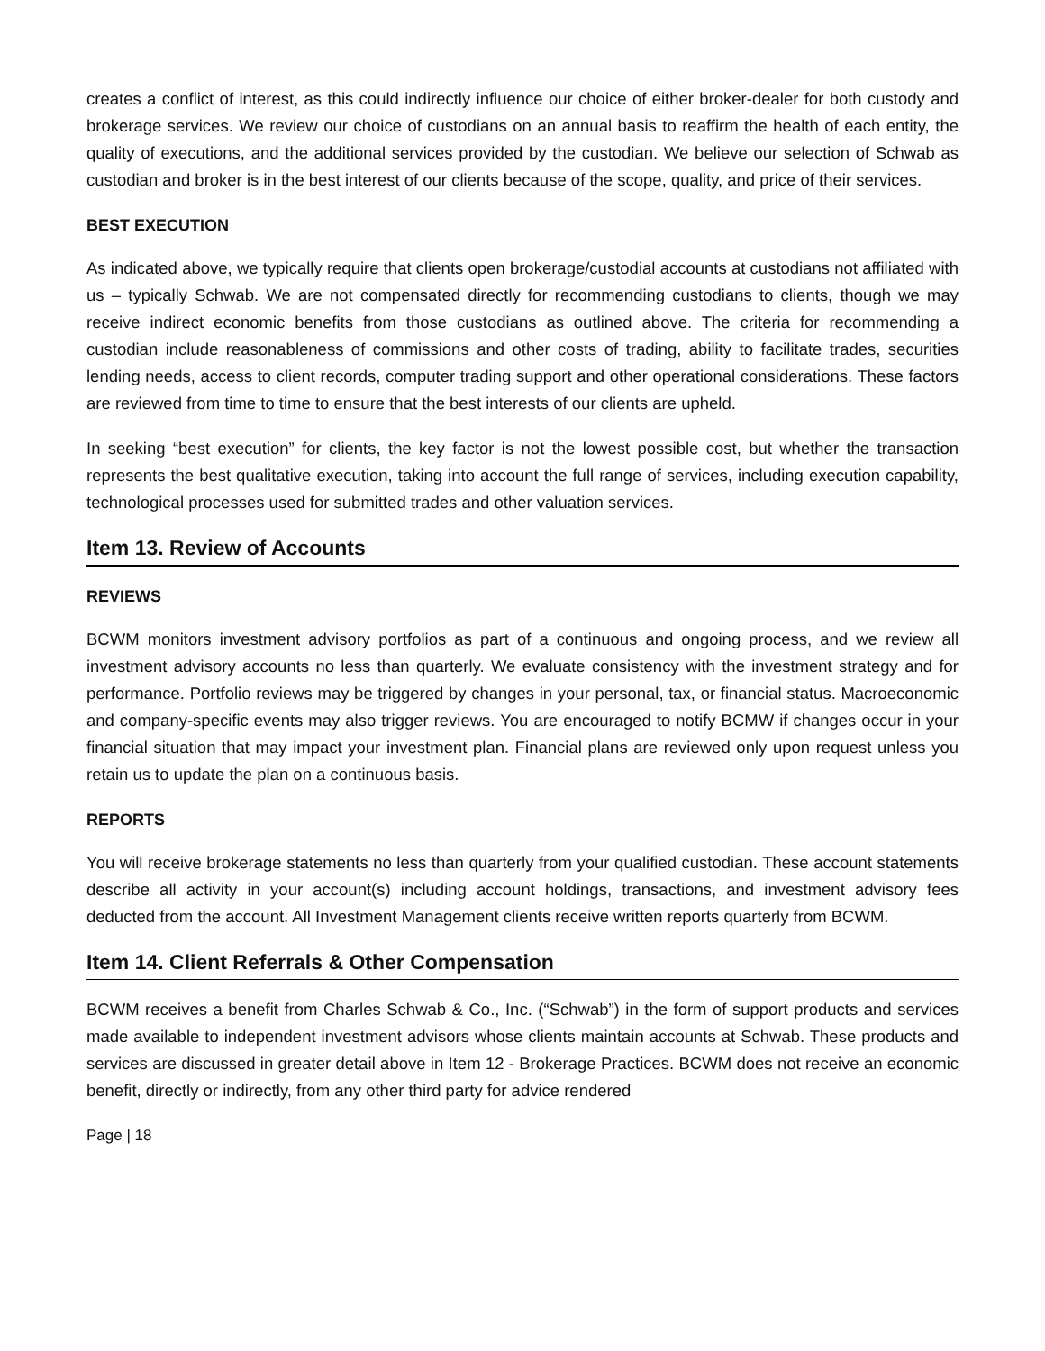creates a conflict of interest, as this could indirectly influence our choice of either broker-dealer for both custody and brokerage services. We review our choice of custodians on an annual basis to reaffirm the health of each entity, the quality of executions, and the additional services provided by the custodian. We believe our selection of Schwab as custodian and broker is in the best interest of our clients because of the scope, quality, and price of their services.
BEST EXECUTION
As indicated above, we typically require that clients open brokerage/custodial accounts at custodians not affiliated with us – typically Schwab. We are not compensated directly for recommending custodians to clients, though we may receive indirect economic benefits from those custodians as outlined above. The criteria for recommending a custodian include reasonableness of commissions and other costs of trading, ability to facilitate trades, securities lending needs, access to client records, computer trading support and other operational considerations. These factors are reviewed from time to time to ensure that the best interests of our clients are upheld.
In seeking “best execution” for clients, the key factor is not the lowest possible cost, but whether the transaction represents the best qualitative execution, taking into account the full range of services, including execution capability, technological processes used for submitted trades and other valuation services.
Item 13. Review of Accounts
REVIEWS
BCWM monitors investment advisory portfolios as part of a continuous and ongoing process, and we review all investment advisory accounts no less than quarterly. We evaluate consistency with the investment strategy and for performance. Portfolio reviews may be triggered by changes in your personal, tax, or financial status. Macroeconomic and company-specific events may also trigger reviews. You are encouraged to notify BCMW if changes occur in your financial situation that may impact your investment plan. Financial plans are reviewed only upon request unless you retain us to update the plan on a continuous basis.
REPORTS
You will receive brokerage statements no less than quarterly from your qualified custodian. These account statements describe all activity in your account(s) including account holdings, transactions, and investment advisory fees deducted from the account. All Investment Management clients receive written reports quarterly from BCWM.
Item 14. Client Referrals & Other Compensation
BCWM receives a benefit from Charles Schwab & Co., Inc. (“Schwab”) in the form of support products and services made available to independent investment advisors whose clients maintain accounts at Schwab. These products and services are discussed in greater detail above in Item 12 - Brokerage Practices. BCWM does not receive an economic benefit, directly or indirectly, from any other third party for advice rendered
Page | 18